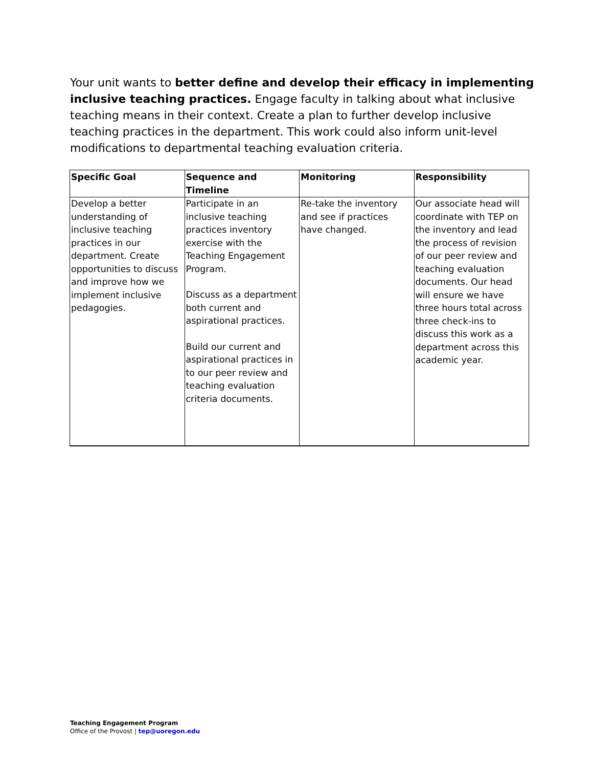Your unit wants to better define and develop their efficacy in implementing inclusive teaching practices. Engage faculty in talking about what inclusive teaching means in their context. Create a plan to further develop inclusive teaching practices in the department. This work could also inform unit-level modifications to departmental teaching evaluation criteria.
| Specific Goal | Sequence and Timeline | Monitoring | Responsibility |
| --- | --- | --- | --- |
| Develop a better understanding of inclusive teaching practices in our department. Create opportunities to discuss and improve how we implement inclusive pedagogies. | Participate in an inclusive teaching practices inventory exercise with the Teaching Engagement Program. Discuss as a department both current and aspirational practices. Build our current and aspirational practices in to our peer review and teaching evaluation criteria documents. | Re-take the inventory and see if practices have changed. | Our associate head will coordinate with TEP on the inventory and lead the process of revision of our peer review and teaching evaluation documents. Our head will ensure we have three hours total across three check-ins to discuss this work as a department across this academic year. |
Teaching Engagement Program
Office of the Provost | tep@uoregon.edu